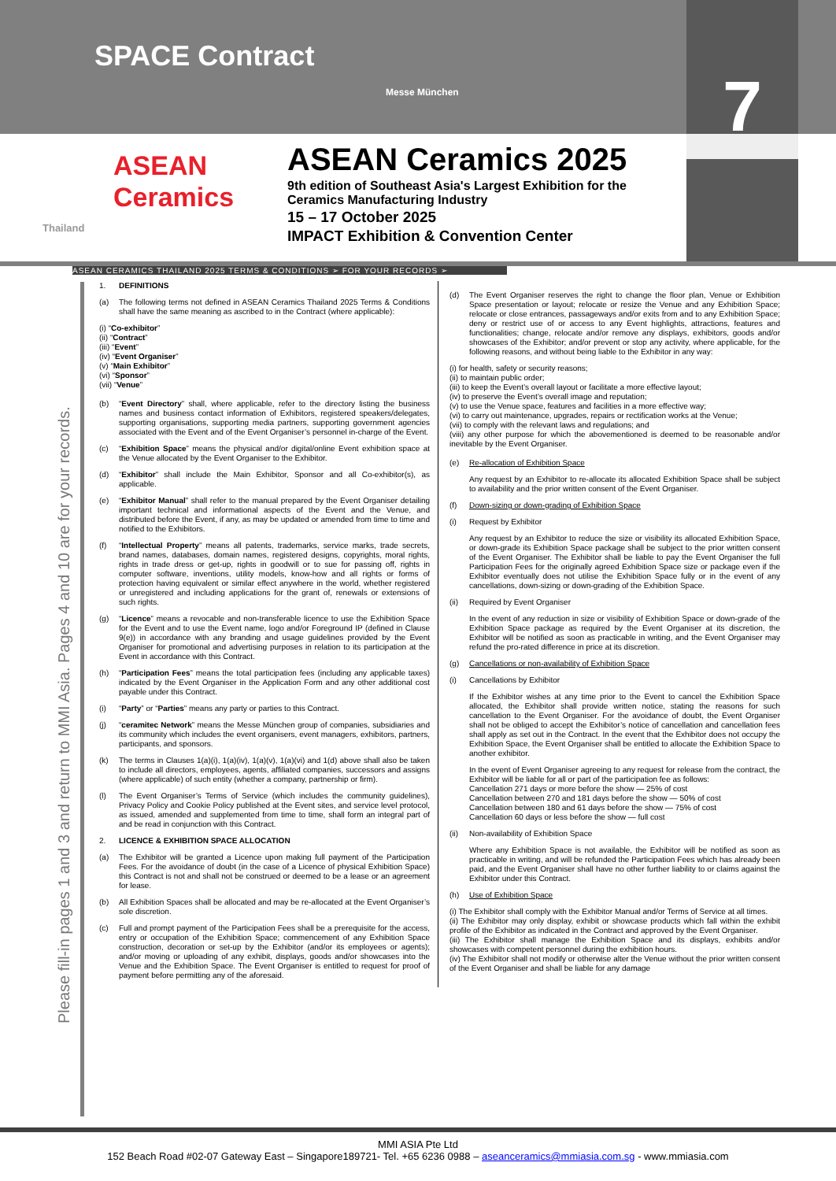SPACE Contract
Messe München
7
ASEAN
Ceramics
Thailand
ASEAN Ceramics 2025
9th edition of Southeast Asia's Largest Exhibition for the
Ceramics Manufacturing Industry
15 – 17 October 2025
IMPACT Exhibition & Convention Center
ASEAN CERAMICS THAILAND 2025 TERMS & CONDITIONS ➢ FOR YOUR RECORDS ➢
Please fill-in pages 1 and 3 and return to MMI Asia. Pages 4 and 10 are for your records.
1. DEFINITIONS
(a) The following terms not defined in ASEAN Ceramics Thailand 2025 Terms & Conditions shall have the same meaning as ascribed to in the Contract (where applicable):
(i) “Co-exhibitor”
(ii) “Contract”
(iii) “Event”
(iv) “Event Organiser”
(v) “Main Exhibitor”
(vi) “Sponsor”
(vii) “Venue”
(b) “Event Directory” shall, where applicable, refer to the directory listing the business names and business contact information of Exhibitors, registered speakers/delegates, supporting organisations, supporting media partners, supporting government agencies associated with the Event and of the Event Organiser’s personnel in-charge of the Event.
(c) “Exhibition Space” means the physical and/or digital/online Event exhibition space at the Venue allocated by the Event Organiser to the Exhibitor.
(d) “Exhibitor” shall include the Main Exhibitor, Sponsor and all Co-exhibitor(s), as applicable.
(e) “Exhibitor Manual” shall refer to the manual prepared by the Event Organiser detailing important technical and informational aspects of the Event and the Venue, and distributed before the Event, if any, as may be updated or amended from time to time and notified to the Exhibitors.
(f) “Intellectual Property” means all patents, trademarks, service marks, trade secrets, brand names, databases, domain names, registered designs, copyrights, moral rights, rights in trade dress or get-up, rights in goodwill or to sue for passing off, rights in computer software, inventions, utility models, know-how and all rights or forms of protection having equivalent or similar effect anywhere in the world, whether registered or unregistered and including applications for the grant of, renewals or extensions of such rights.
(g) “Licence” means a revocable and non-transferable licence to use the Exhibition Space for the Event and to use the Event name, logo and/or Foreground IP (defined in Clause 9(e)) in accordance with any branding and usage guidelines provided by the Event Organiser for promotional and advertising purposes in relation to its participation at the Event in accordance with this Contract.
(h) “Participation Fees” means the total participation fees (including any applicable taxes) indicated by the Event Organiser in the Application Form and any other additional cost payable under this Contract.
(i) “Party” or “Parties” means any party or parties to this Contract.
(j) “ceramitec Network” means the Messe München group of companies, subsidiaries and its community which includes the event organisers, event managers, exhibitors, partners, participants, and sponsors.
(k) The terms in Clauses 1(a)(i), 1(a)(iv), 1(a)(v), 1(a)(vi) and 1(d) above shall also be taken to include all directors, employees, agents, affiliated companies, successors and assigns (where applicable) of such entity (whether a company, partnership or firm).
(l) The Event Organiser’s Terms of Service (which includes the community guidelines), Privacy Policy and Cookie Policy published at the Event sites, and service level protocol, as issued, amended and supplemented from time to time, shall form an integral part of and be read in conjunction with this Contract.
2. LICENCE & EXHIBITION SPACE ALLOCATION
(a) The Exhibitor will be granted a Licence upon making full payment of the Participation Fees. For the avoidance of doubt (in the case of a Licence of physical Exhibition Space) this Contract is not and shall not be construed or deemed to be a lease or an agreement for lease.
(b) All Exhibition Spaces shall be allocated and may be re-allocated at the Event Organiser’s sole discretion.
(c) Full and prompt payment of the Participation Fees shall be a prerequisite for the access, entry or occupation of the Exhibition Space; commencement of any Exhibition Space construction, decoration or set-up by the Exhibitor (and/or its employees or agents); and/or moving or uploading of any exhibit, displays, goods and/or showcases into the Venue and the Exhibition Space. The Event Organiser is entitled to request for proof of payment before permitting any of the aforesaid.
(d) The Event Organiser reserves the right to change the floor plan, Venue or Exhibition Space presentation or layout; relocate or resize the Venue and any Exhibition Space; relocate or close entrances, passageways and/or exits from and to any Exhibition Space; deny or restrict use of or access to any Event highlights, attractions, features and functionalities; change, relocate and/or remove any displays, exhibitors, goods and/or showcases of the Exhibitor; and/or prevent or stop any activity, where applicable, for the following reasons, and without being liable to the Exhibitor in any way:
(i) for health, safety or security reasons;
(ii) to maintain public order;
(iii) to keep the Event’s overall layout or facilitate a more effective layout;
(iv) to preserve the Event’s overall image and reputation;
(v) to use the Venue space, features and facilities in a more effective way;
(vi) to carry out maintenance, upgrades, repairs or rectification works at the Venue;
(vii) to comply with the relevant laws and regulations; and
(viii) any other purpose for which the abovementioned is deemed to be reasonable and/or inevitable by the Event Organiser.
(e) Re-allocation of Exhibition Space
Any request by an Exhibitor to re-allocate its allocated Exhibition Space shall be subject to availability and the prior written consent of the Event Organiser.
(f) Down-sizing or down-grading of Exhibition Space
(i) Request by Exhibitor
Any request by an Exhibitor to reduce the size or visibility its allocated Exhibition Space, or down-grade its Exhibition Space package shall be subject to the prior written consent of the Event Organiser. The Exhibitor shall be liable to pay the Event Organiser the full Participation Fees for the originally agreed Exhibition Space size or package even if the Exhibitor eventually does not utilise the Exhibition Space fully or in the event of any cancellations, down-sizing or down-grading of the Exhibition Space.
(ii) Required by Event Organiser
In the event of any reduction in size or visibility of Exhibition Space or down-grade of the Exhibition Space package as required by the Event Organiser at its discretion, the Exhibitor will be notified as soon as practicable in writing, and the Event Organiser may refund the pro-rated difference in price at its discretion.
(g) Cancellations or non-availability of Exhibition Space
(i) Cancellations by Exhibitor
If the Exhibitor wishes at any time prior to the Event to cancel the Exhibition Space allocated, the Exhibitor shall provide written notice, stating the reasons for such cancellation to the Event Organiser. For the avoidance of doubt, the Event Organiser shall not be obliged to accept the Exhibitor’s notice of cancellation and cancellation fees shall apply as set out in the Contract. In the event that the Exhibitor does not occupy the Exhibition Space, the Event Organiser shall be entitled to allocate the Exhibition Space to another exhibitor.
In the event of Event Organiser agreeing to any request for release from the contract, the Exhibitor will be liable for all or part of the participation fee as follows:
Cancellation 271 days or more before the show — 25% of cost
Cancellation between 270 and 181 days before the show — 50% of cost
Cancellation between 180 and 61 days before the show — 75% of cost
Cancellation 60 days or less before the show — full cost
(ii) Non-availability of Exhibition Space
Where any Exhibition Space is not available, the Exhibitor will be notified as soon as practicable in writing, and will be refunded the Participation Fees which has already been paid, and the Event Organiser shall have no other further liability to or claims against the Exhibitor under this Contract.
(h) Use of Exhibition Space
(i) The Exhibitor shall comply with the Exhibitor Manual and/or Terms of Service at all times.
(ii) The Exhibitor may only display, exhibit or showcase products which fall within the exhibit profile of the Exhibitor as indicated in the Contract and approved by the Event Organiser.
(iii) The Exhibitor shall manage the Exhibition Space and its displays, exhibits and/or showcases with competent personnel during the exhibition hours.
(iv) The Exhibitor shall not modify or otherwise alter the Venue without the prior written consent of the Event Organiser and shall be liable for any damage
MMI ASIA Pte Ltd
152 Beach Road #02-07 Gateway East – Singapore189721- Tel. +65 6236 0988 – aseanceramics@mmiasia.com.sg - www.mmiasia.com